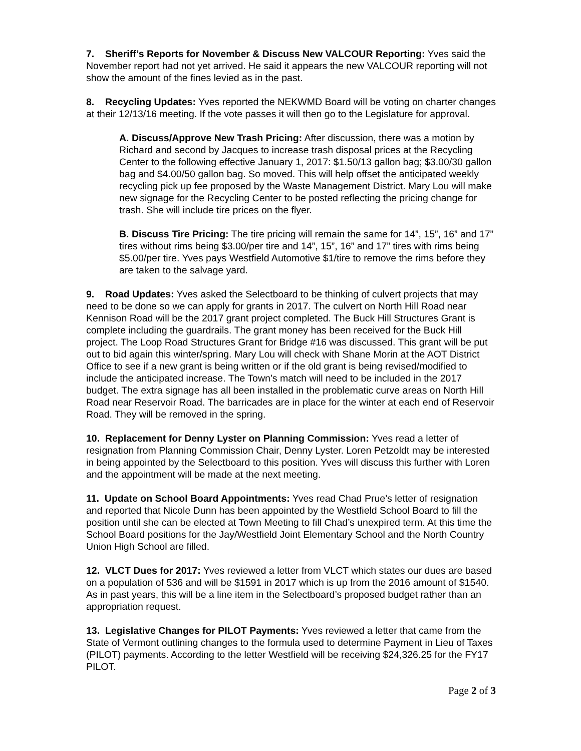7. Sheriff’s Reports for November & Discuss New VALCOUR Reporting: Yves said the November report had not yet arrived. He said it appears the new VALCOUR reporting will not show the amount of the fines levied as in the past.
8. Recycling Updates: Yves reported the NEKWMD Board will be voting on charter changes at their 12/13/16 meeting. If the vote passes it will then go to the Legislature for approval.
A. Discuss/Approve New Trash Pricing: After discussion, there was a motion by Richard and second by Jacques to increase trash disposal prices at the Recycling Center to the following effective January 1, 2017: $1.50/13 gallon bag; $3.00/30 gallon bag and $4.00/50 gallon bag. So moved. This will help offset the anticipated weekly recycling pick up fee proposed by the Waste Management District. Mary Lou will make new signage for the Recycling Center to be posted reflecting the pricing change for trash. She will include tire prices on the flyer.
B. Discuss Tire Pricing: The tire pricing will remain the same for 14”, 15”, 16” and 17” tires without rims being $3.00/per tire and 14”, 15”, 16” and 17” tires with rims being $5.00/per tire. Yves pays Westfield Automotive $1/tire to remove the rims before they are taken to the salvage yard.
9. Road Updates: Yves asked the Selectboard to be thinking of culvert projects that may need to be done so we can apply for grants in 2017. The culvert on North Hill Road near Kennison Road will be the 2017 grant project completed. The Buck Hill Structures Grant is complete including the guardrails. The grant money has been received for the Buck Hill project. The Loop Road Structures Grant for Bridge #16 was discussed. This grant will be put out to bid again this winter/spring. Mary Lou will check with Shane Morin at the AOT District Office to see if a new grant is being written or if the old grant is being revised/modified to include the anticipated increase. The Town’s match will need to be included in the 2017 budget. The extra signage has all been installed in the problematic curve areas on North Hill Road near Reservoir Road. The barricades are in place for the winter at each end of Reservoir Road. They will be removed in the spring.
10. Replacement for Denny Lyster on Planning Commission: Yves read a letter of resignation from Planning Commission Chair, Denny Lyster. Loren Petzoldt may be interested in being appointed by the Selectboard to this position. Yves will discuss this further with Loren and the appointment will be made at the next meeting.
11. Update on School Board Appointments: Yves read Chad Prue’s letter of resignation and reported that Nicole Dunn has been appointed by the Westfield School Board to fill the position until she can be elected at Town Meeting to fill Chad’s unexpired term. At this time the School Board positions for the Jay/Westfield Joint Elementary School and the North Country Union High School are filled.
12. VLCT Dues for 2017: Yves reviewed a letter from VLCT which states our dues are based on a population of 536 and will be $1591 in 2017 which is up from the 2016 amount of $1540. As in past years, this will be a line item in the Selectboard’s proposed budget rather than an appropriation request.
13. Legislative Changes for PILOT Payments: Yves reviewed a letter that came from the State of Vermont outlining changes to the formula used to determine Payment in Lieu of Taxes (PILOT) payments. According to the letter Westfield will be receiving $24,326.25 for the FY17 PILOT.
Page 2 of 3